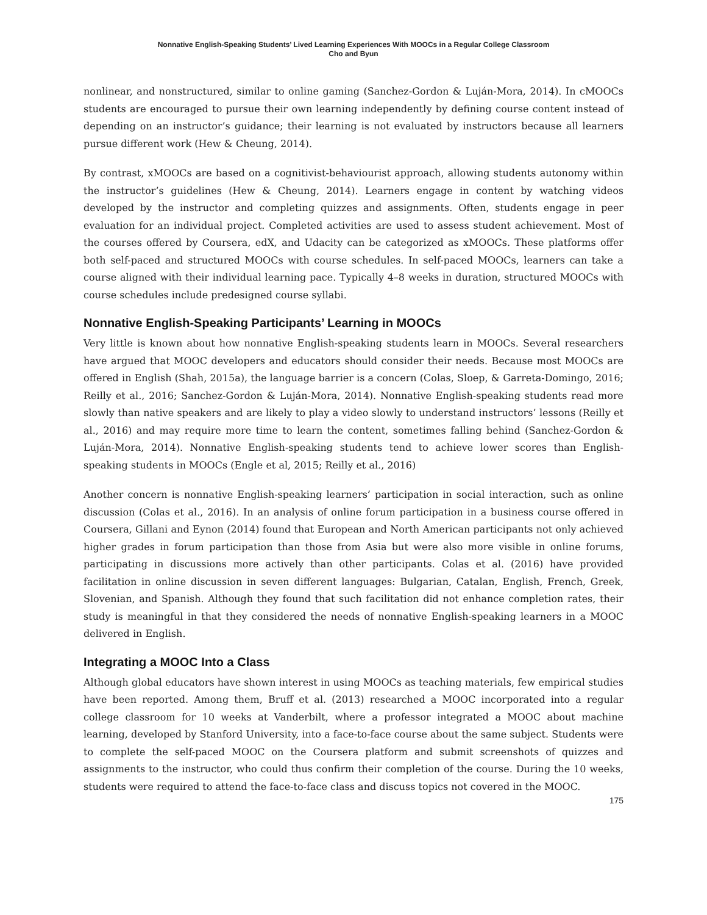Nonnative English-Speaking Students’ Lived Learning Experiences With MOOCs in a Regular College Classroom
Cho and Byun
nonlinear, and nonstructured, similar to online gaming (Sanchez-Gordon & Luján-Mora, 2014). In cMOOCs students are encouraged to pursue their own learning independently by defining course content instead of depending on an instructor’s guidance; their learning is not evaluated by instructors because all learners pursue different work (Hew & Cheung, 2014).
By contrast, xMOOCs are based on a cognitivist-behaviourist approach, allowing students autonomy within the instructor’s guidelines (Hew & Cheung, 2014). Learners engage in content by watching videos developed by the instructor and completing quizzes and assignments. Often, students engage in peer evaluation for an individual project. Completed activities are used to assess student achievement. Most of the courses offered by Coursera, edX, and Udacity can be categorized as xMOOCs. These platforms offer both self-paced and structured MOOCs with course schedules. In self-paced MOOCs, learners can take a course aligned with their individual learning pace. Typically 4–8 weeks in duration, structured MOOCs with course schedules include predesigned course syllabi.
Nonnative English-Speaking Participants’ Learning in MOOCs
Very little is known about how nonnative English-speaking students learn in MOOCs. Several researchers have argued that MOOC developers and educators should consider their needs. Because most MOOCs are offered in English (Shah, 2015a), the language barrier is a concern (Colas, Sloep, & Garreta-Domingo, 2016; Reilly et al., 2016; Sanchez-Gordon & Luján-Mora, 2014). Nonnative English-speaking students read more slowly than native speakers and are likely to play a video slowly to understand instructors’ lessons (Reilly et al., 2016) and may require more time to learn the content, sometimes falling behind (Sanchez-Gordon & Luján-Mora, 2014). Nonnative English-speaking students tend to achieve lower scores than English-speaking students in MOOCs (Engle et al, 2015; Reilly et al., 2016)
Another concern is nonnative English-speaking learners’ participation in social interaction, such as online discussion (Colas et al., 2016). In an analysis of online forum participation in a business course offered in Coursera, Gillani and Eynon (2014) found that European and North American participants not only achieved higher grades in forum participation than those from Asia but were also more visible in online forums, participating in discussions more actively than other participants. Colas et al. (2016) have provided facilitation in online discussion in seven different languages: Bulgarian, Catalan, English, French, Greek, Slovenian, and Spanish. Although they found that such facilitation did not enhance completion rates, their study is meaningful in that they considered the needs of nonnative English-speaking learners in a MOOC delivered in English.
Integrating a MOOC Into a Class
Although global educators have shown interest in using MOOCs as teaching materials, few empirical studies have been reported. Among them, Bruff et al. (2013) researched a MOOC incorporated into a regular college classroom for 10 weeks at Vanderbilt, where a professor integrated a MOOC about machine learning, developed by Stanford University, into a face-to-face course about the same subject. Students were to complete the self-paced MOOC on the Coursera platform and submit screenshots of quizzes and assignments to the instructor, who could thus confirm their completion of the course. During the 10 weeks, students were required to attend the face-to-face class and discuss topics not covered in the MOOC.
175